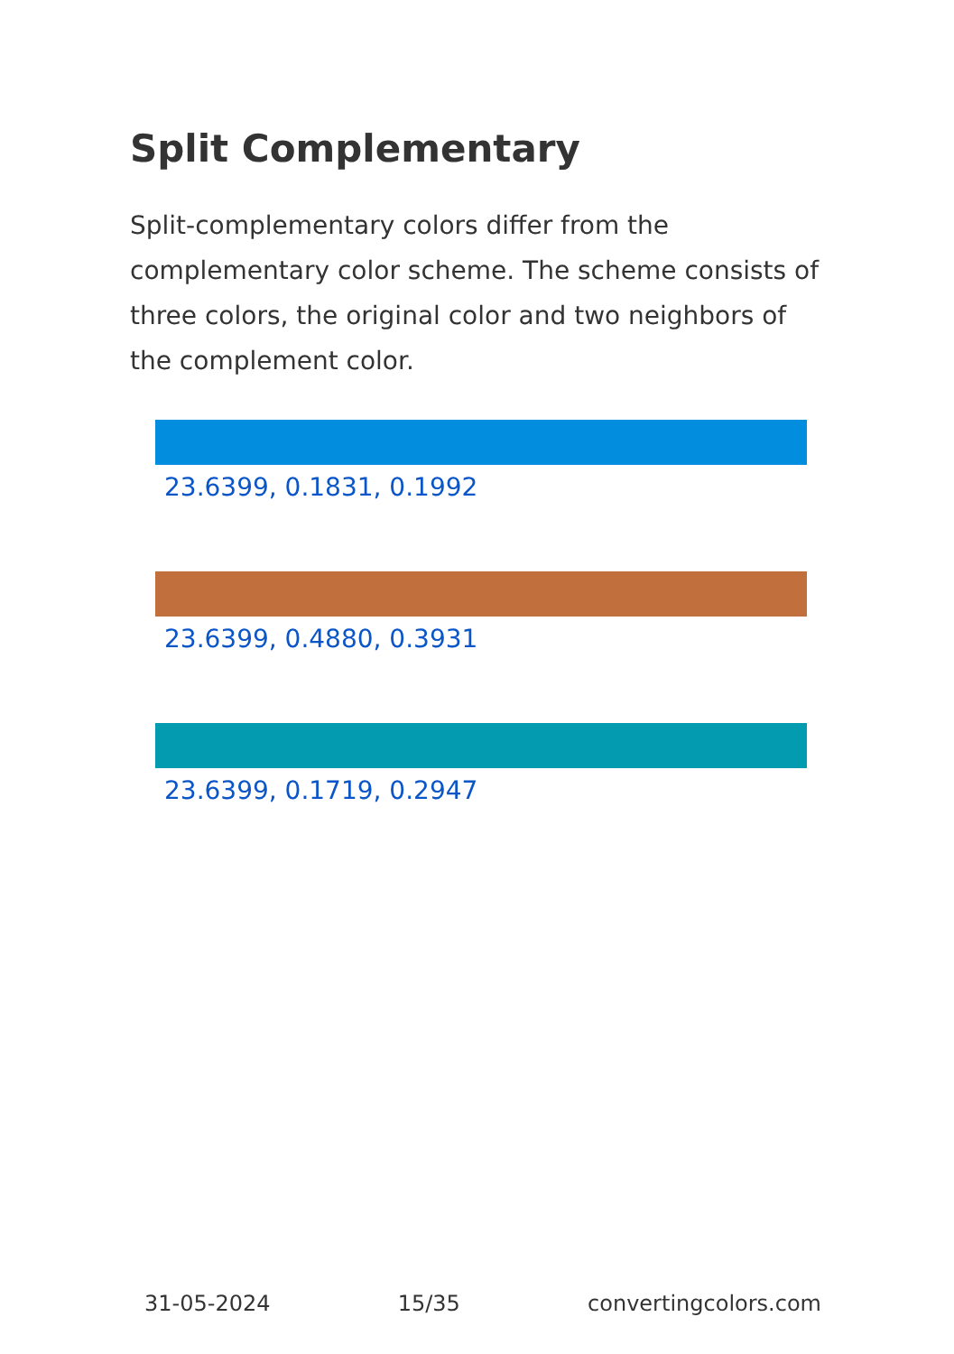Split Complementary
Split-complementary colors differ from the complementary color scheme. The scheme consists of three colors, the original color and two neighbors of the complement color.
23.6399, 0.1831, 0.1992
23.6399, 0.4880, 0.3931
23.6399, 0.1719, 0.2947
31-05-2024 15/35 convertingcolors.com